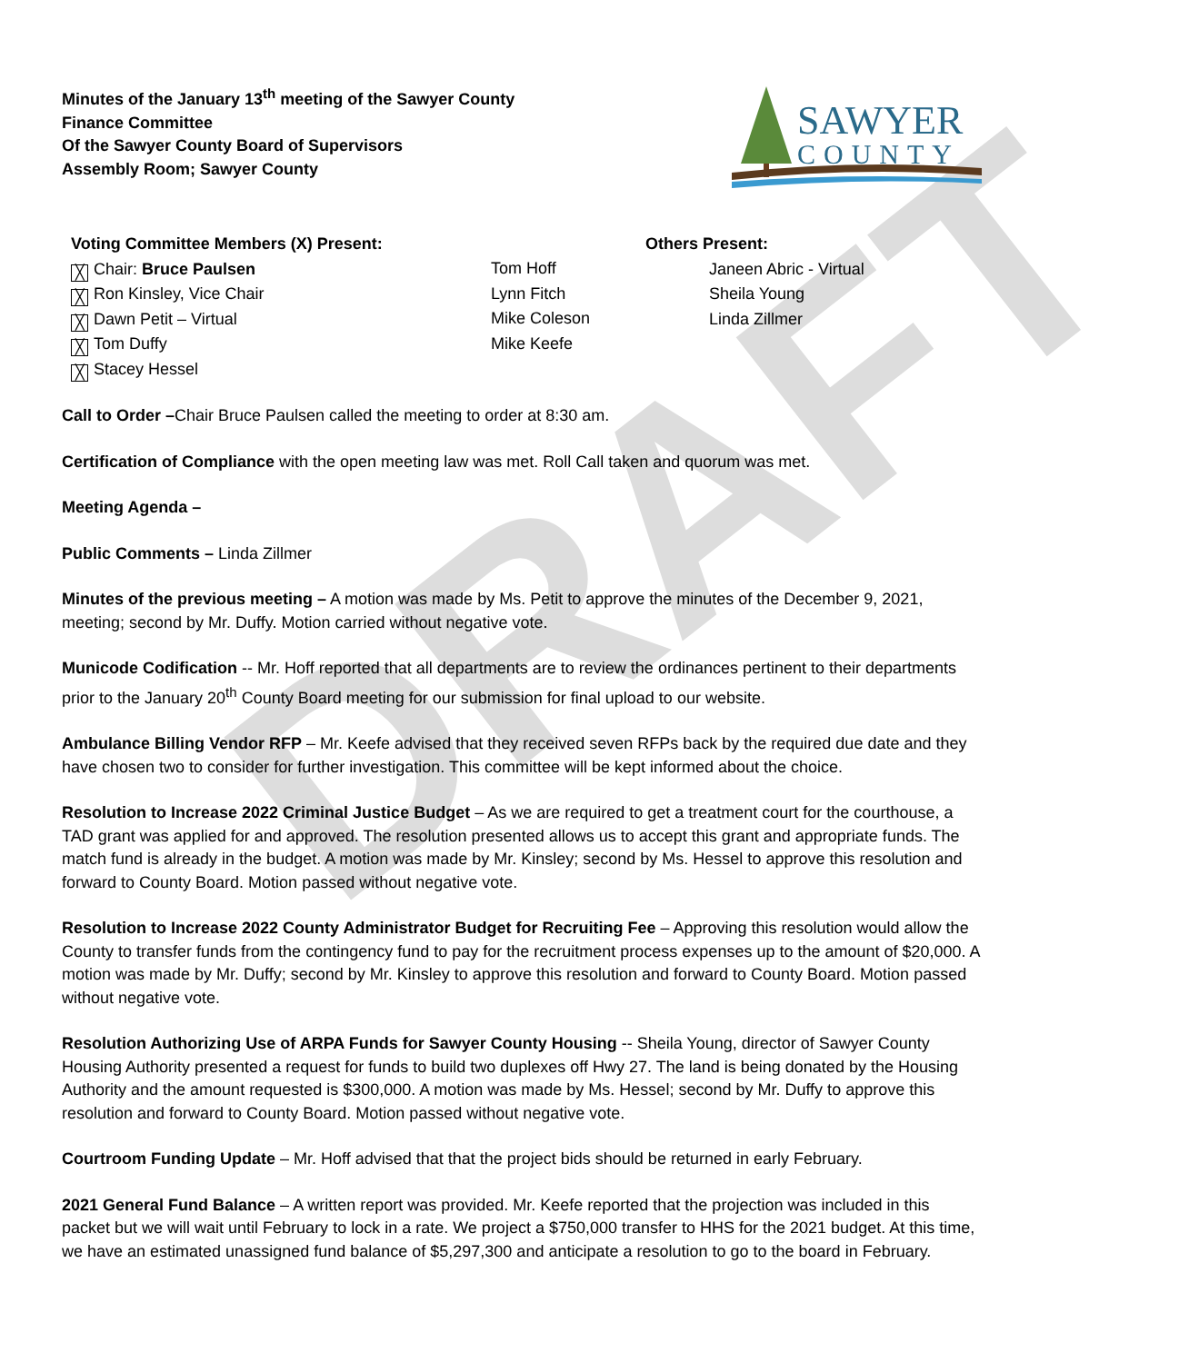DRAFT
Minutes of the January 13<sup>th</sup> meeting of the Sawyer County
Finance Committee
Of the Sawyer County Board of Supervisors
Assembly Room; Sawyer County
SAWYER
COUNTY
Voting Committee Members (X) Present:
╳ Chair: Bruce Paulsen
╳ Ron Kinsley, Vice Chair
╳ Dawn Petit – Virtual
╳ Tom Duffy
╳ Stacey Hessel
Tom Hoff
Lynn Fitch
Mike Coleson
Mike Keefe
Others Present:
Janeen Abric - Virtual
Sheila Young
Linda Zillmer
Call to Order –Chair Bruce Paulsen called the meeting to order at 8:30 am.
Certification of Compliance with the open meeting law was met. Roll Call taken and quorum was met.
Meeting Agenda –
Public Comments – Linda Zillmer
Minutes of the previous meeting – A motion was made by Ms. Petit to approve the minutes of the December 9, 2021, meeting; second by Mr. Duffy. Motion carried without negative vote.
Municode Codification -- Mr. Hoff reported that all departments are to review the ordinances pertinent to their departments prior to the January 20<sup>th</sup> County Board meeting for our submission for final upload to our website.
Ambulance Billing Vendor RFP – Mr. Keefe advised that they received seven RFPs back by the required due date and they have chosen two to consider for further investigation. This committee will be kept informed about the choice.
Resolution to Increase 2022 Criminal Justice Budget – As we are required to get a treatment court for the courthouse, a TAD grant was applied for and approved. The resolution presented allows us to accept this grant and appropriate funds. The match fund is already in the budget. A motion was made by Mr. Kinsley; second by Ms. Hessel to approve this resolution and forward to County Board. Motion passed without negative vote.
Resolution to Increase 2022 County Administrator Budget for Recruiting Fee – Approving this resolution would allow the County to transfer funds from the contingency fund to pay for the recruitment process expenses up to the amount of $20,000. A motion was made by Mr. Duffy; second by Mr. Kinsley to approve this resolution and forward to County Board. Motion passed without negative vote.
Resolution Authorizing Use of ARPA Funds for Sawyer County Housing -- Sheila Young, director of Sawyer County Housing Authority presented a request for funds to build two duplexes off Hwy 27. The land is being donated by the Housing Authority and the amount requested is $300,000. A motion was made by Ms. Hessel; second by Mr. Duffy to approve this resolution and forward to County Board. Motion passed without negative vote.
Courtroom Funding Update – Mr. Hoff advised that that the project bids should be returned in early February.
2021 General Fund Balance – A written report was provided. Mr. Keefe reported that the projection was included in this packet but we will wait until February to lock in a rate. We project a $750,000 transfer to HHS for the 2021 budget. At this time, we have an estimated unassigned fund balance of $5,297,300 and anticipate a resolution to go to the board in February.